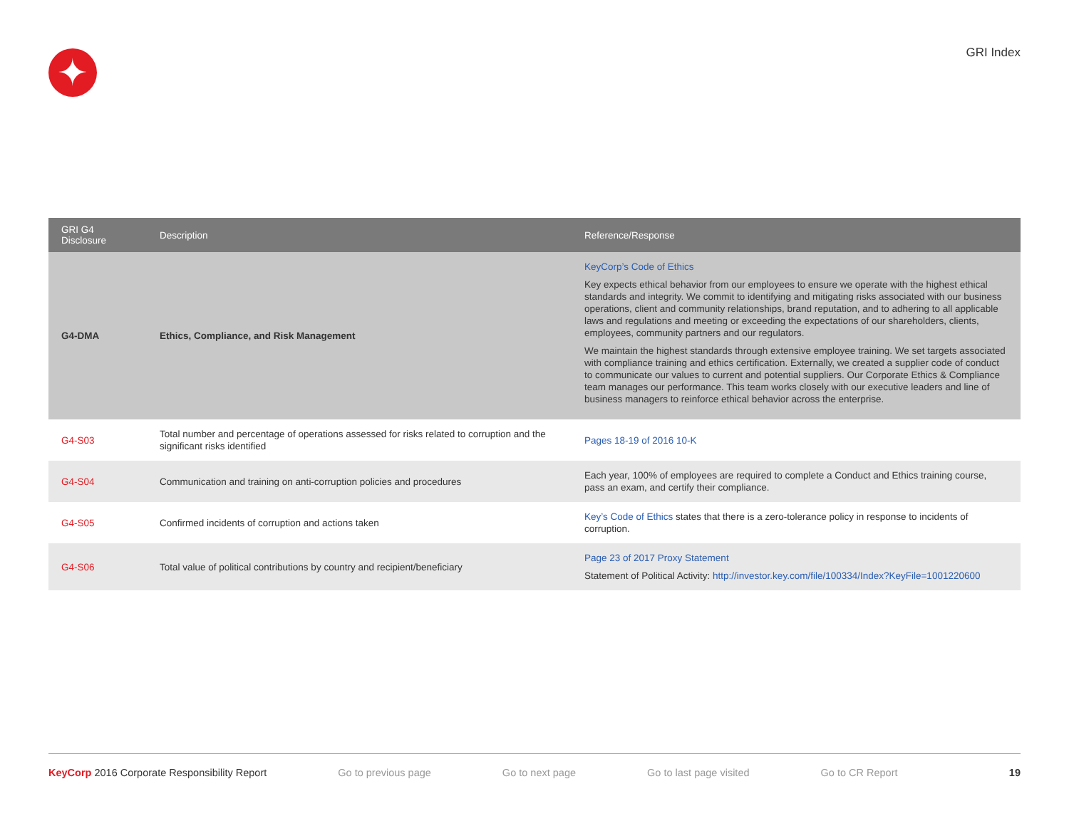✦ GRI Index
| GRI G4 Disclosure | Description | Reference/Response |
| --- | --- | --- |
| G4-DMA | Ethics, Compliance, and Risk Management | KeyCorp’s Code of Ethics Key expects ethical behavior from our employees to ensure we operate with the highest ethical standards and integrity. We commit to identifying and mitigating risks associated with our business operations, client and community relationships, brand reputation, and to adhering to all applicable laws and regulations and meeting or exceeding the expectations of our shareholders, clients, employees, community partners and our regulators. We maintain the highest standards through extensive employee training. We set targets associated with compliance training and ethics certification. Externally, we created a supplier code of conduct to communicate our values to current and potential suppliers. Our Corporate Ethics & Compliance team manages our performance. This team works closely with our executive leaders and line of business managers to reinforce ethical behavior across the enterprise. |
| G4-S03 | Total number and percentage of operations assessed for risks related to corruption and the significant risks identified | Pages 18-19 of 2016 10-K |
| G4-S04 | Communication and training on anti-corruption policies and procedures | Each year, 100% of employees are required to complete a Conduct and Ethics training course, pass an exam, and certify their compliance. |
| G4-S05 | Confirmed incidents of corruption and actions taken | Key’s Code of Ethics states that there is a zero-tolerance policy in response to incidents of corruption. |
| G4-S06 | Total value of political contributions by country and recipient/beneficiary | Page 23 of 2017 Proxy Statement Statement of Political Activity: http://investor.key.com/file/100334/Index?KeyFile=1001220600 |
KeyCorp 2016 Corporate Responsibility Report Go to previous page Go to next page Go to last page visited Go to CR Report 19